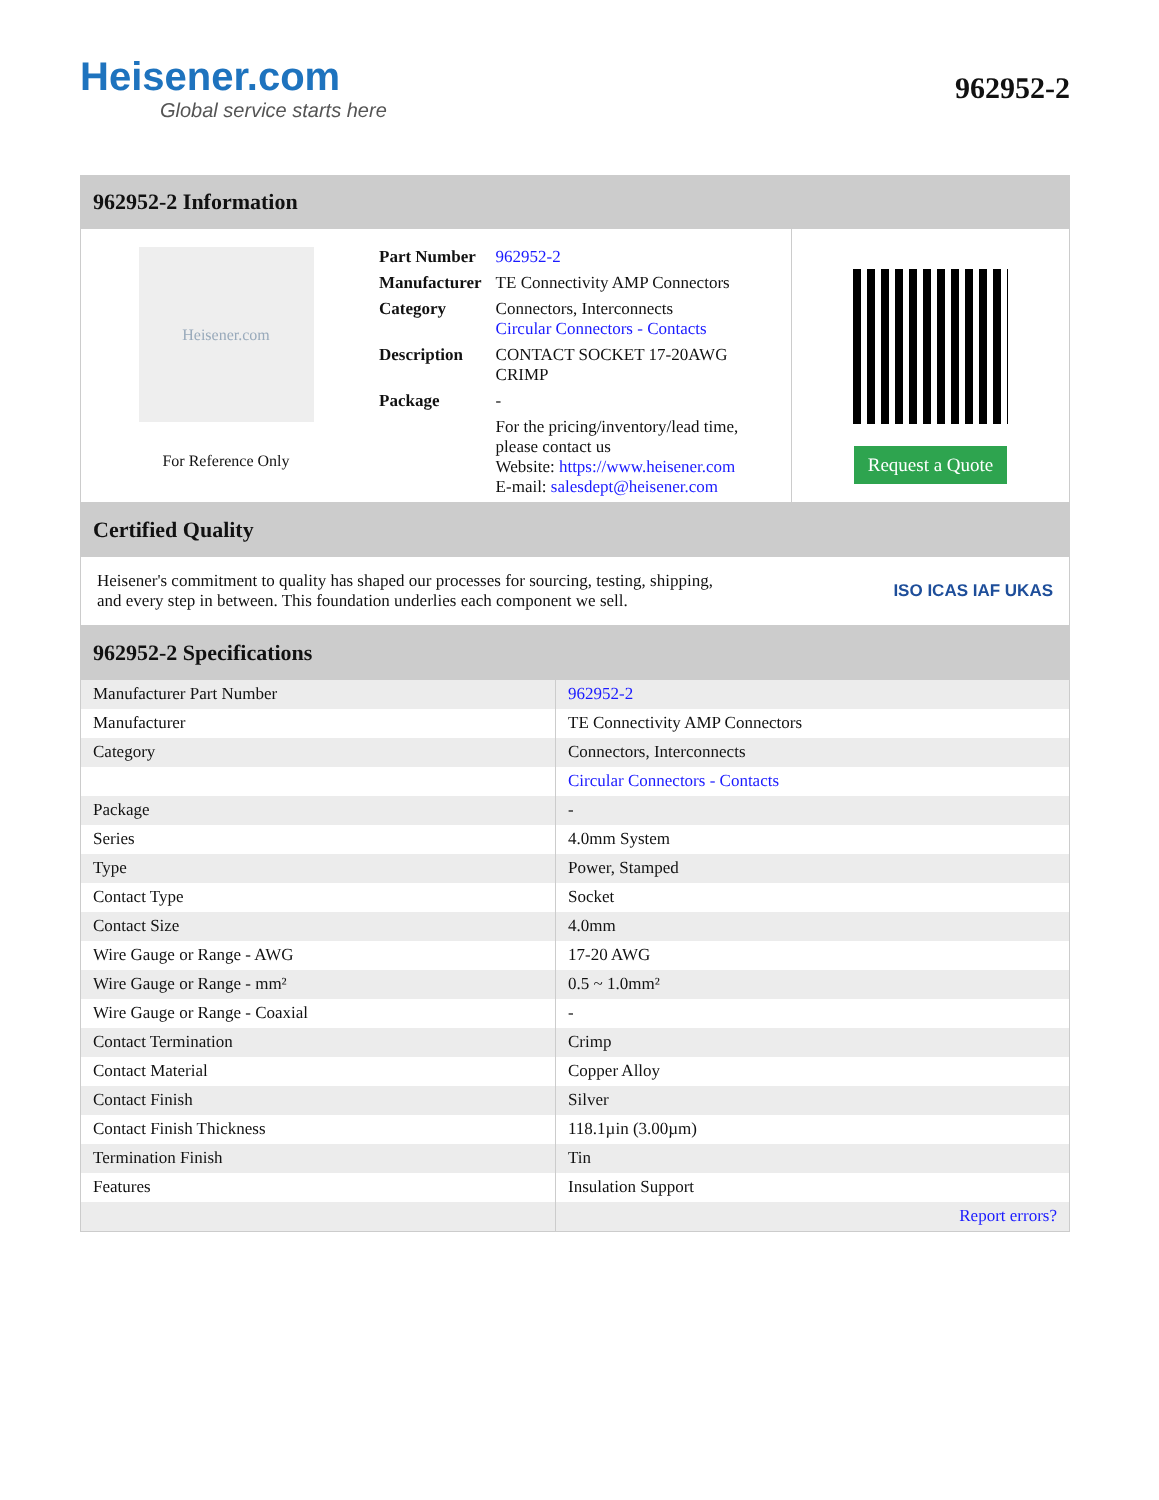Heisener.com
Global service starts here
962952-2
962952-2 Information
Heisener.com
For Reference Only
| Part Number | 962952-2 |
| Manufacturer | TE Connectivity AMP Connectors |
| Category | Connectors, Interconnects Circular Connectors - Contacts |
| Description | CONTACT SOCKET 17-20AWG CRIMP |
| Package | - |
| | For the pricing/inventory/lead time, please contact us Website: https://www.heisener.com E-mail: salesdept@heisener.com |
Request a Quote
Certified Quality
Heisener's commitment to quality has shaped our processes for sourcing, testing, shipping, and every step in between. This foundation underlies each component we sell.
ISO ICAS IAF UKAS
962952-2 Specifications
| Manufacturer Part Number | 962952-2 |
| Manufacturer | TE Connectivity AMP Connectors |
| Category | Connectors, Interconnects |
| | Circular Connectors - Contacts |
| Package | - |
| Series | 4.0mm System |
| Type | Power, Stamped |
| Contact Type | Socket |
| Contact Size | 4.0mm |
| Wire Gauge or Range - AWG | 17-20 AWG |
| Wire Gauge or Range - mm² | 0.5 ~ 1.0mm² |
| Wire Gauge or Range - Coaxial | - |
| Contact Termination | Crimp |
| Contact Material | Copper Alloy |
| Contact Finish | Silver |
| Contact Finish Thickness | 118.1µin (3.00µm) |
| Termination Finish | Tin |
| Features | Insulation Support |
| | Report errors? |